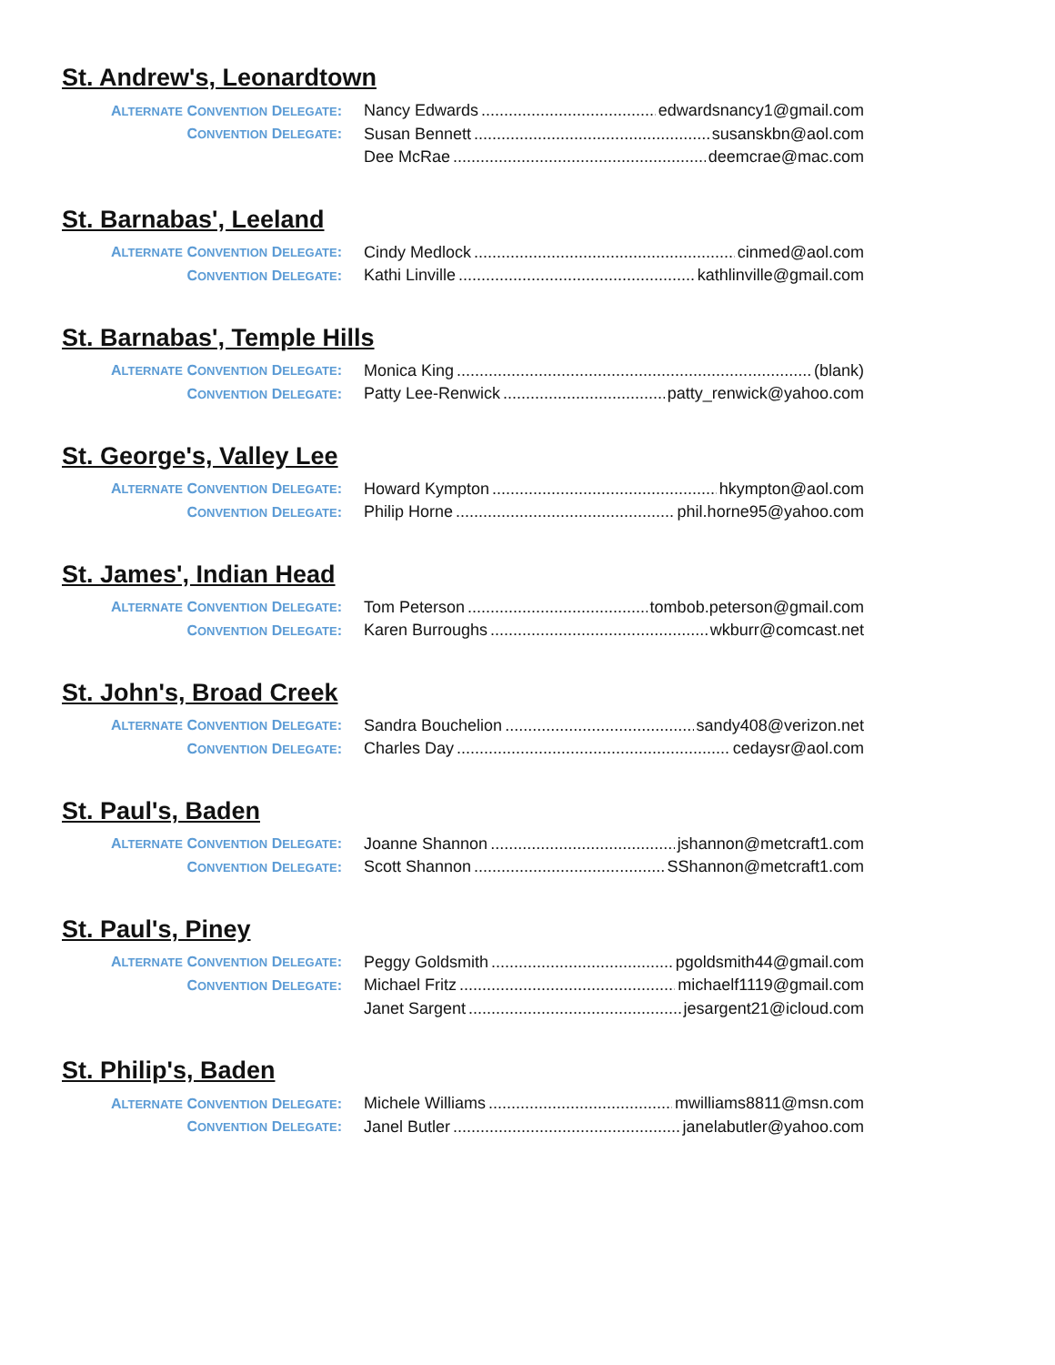St. Andrew's, Leonardtown
ALTERNATE CONVENTION DELEGATE: Nancy Edwards edwardsnancy1@gmail.com
CONVENTION DELEGATE: Susan Bennett susanskbn@aol.com
Dee McRae deemcrae@mac.com
St. Barnabas', Leeland
ALTERNATE CONVENTION DELEGATE: Cindy Medlock cinmed@aol.com
CONVENTION DELEGATE: Kathi Linville kathlinville@gmail.com
St. Barnabas', Temple Hills
ALTERNATE CONVENTION DELEGATE: Monica King (blank)
CONVENTION DELEGATE: Patty Lee-Renwick patty_renwick@yahoo.com
St. George's, Valley Lee
ALTERNATE CONVENTION DELEGATE: Howard Kympton hkympton@aol.com
CONVENTION DELEGATE: Philip Horne phil.horne95@yahoo.com
St. James', Indian Head
ALTERNATE CONVENTION DELEGATE: Tom Peterson tombob.peterson@gmail.com
CONVENTION DELEGATE: Karen Burroughs wkburr@comcast.net
St. John's, Broad Creek
ALTERNATE CONVENTION DELEGATE: Sandra Bouchelion sandy408@verizon.net
CONVENTION DELEGATE: Charles Day cedaysr@aol.com
St. Paul's, Baden
ALTERNATE CONVENTION DELEGATE: Joanne Shannon jshannon@metcraft1.com
CONVENTION DELEGATE: Scott Shannon SShannon@metcraft1.com
St. Paul's, Piney
ALTERNATE CONVENTION DELEGATE: Peggy Goldsmith pgoldsmith44@gmail.com
CONVENTION DELEGATE: Michael Fritz michaelf1119@gmail.com
Janet Sargent jesargent21@icloud.com
St. Philip's, Baden
ALTERNATE CONVENTION DELEGATE: Michele Williams mwilliams8811@msn.com
CONVENTION DELEGATE: Janel Butler janelabutler@yahoo.com